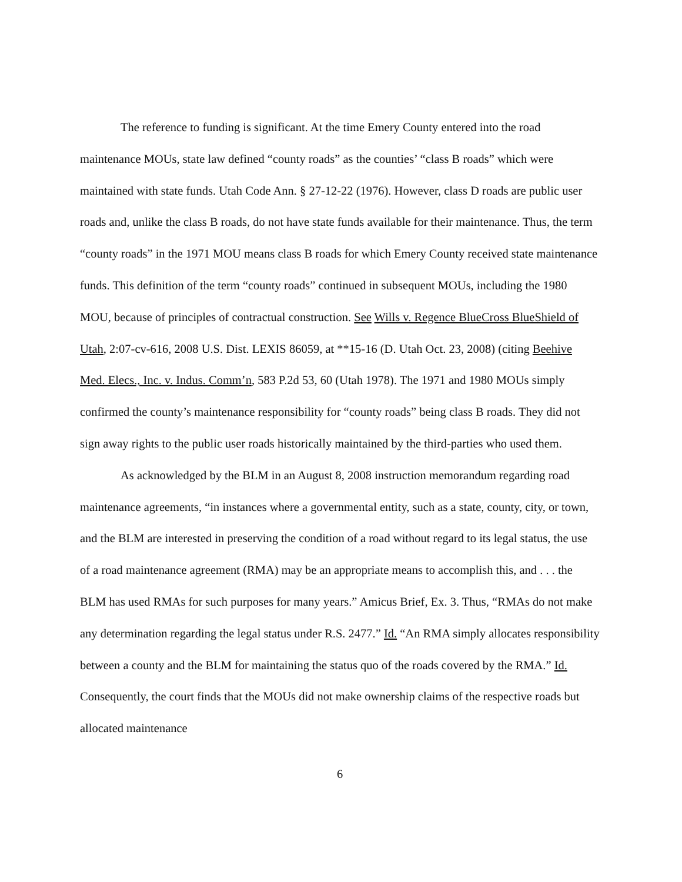The reference to funding is significant. At the time Emery County entered into the road maintenance MOUs, state law defined “county roads” as the counties’ “class B roads” which were maintained with state funds. Utah Code Ann. § 27-12-22 (1976). However, class D roads are public user roads and, unlike the class B roads, do not have state funds available for their maintenance. Thus, the term “county roads” in the 1971 MOU means class B roads for which Emery County received state maintenance funds. This definition of the term “county roads” continued in subsequent MOUs, including the 1980 MOU, because of principles of contractual construction. See Wills v. Regence BlueCross BlueShield of Utah, 2:07-cv-616, 2008 U.S. Dist. LEXIS 86059, at **15-16 (D. Utah Oct. 23, 2008) (citing Beehive Med. Elecs., Inc. v. Indus. Comm’n, 583 P.2d 53, 60 (Utah 1978). The 1971 and 1980 MOUs simply confirmed the county’s maintenance responsibility for “county roads” being class B roads. They did not sign away rights to the public user roads historically maintained by the third-parties who used them.
As acknowledged by the BLM in an August 8, 2008 instruction memorandum regarding road maintenance agreements, “in instances where a governmental entity, such as a state, county, city, or town, and the BLM are interested in preserving the condition of a road without regard to its legal status, the use of a road maintenance agreement (RMA) may be an appropriate means to accomplish this, and . . . the BLM has used RMAs for such purposes for many years.” Amicus Brief, Ex. 3. Thus, “RMAs do not make any determination regarding the legal status under R.S. 2477.” Id. “An RMA simply allocates responsibility between a county and the BLM for maintaining the status quo of the roads covered by the RMA.” Id. Consequently, the court finds that the MOUs did not make ownership claims of the respective roads but allocated maintenance
6